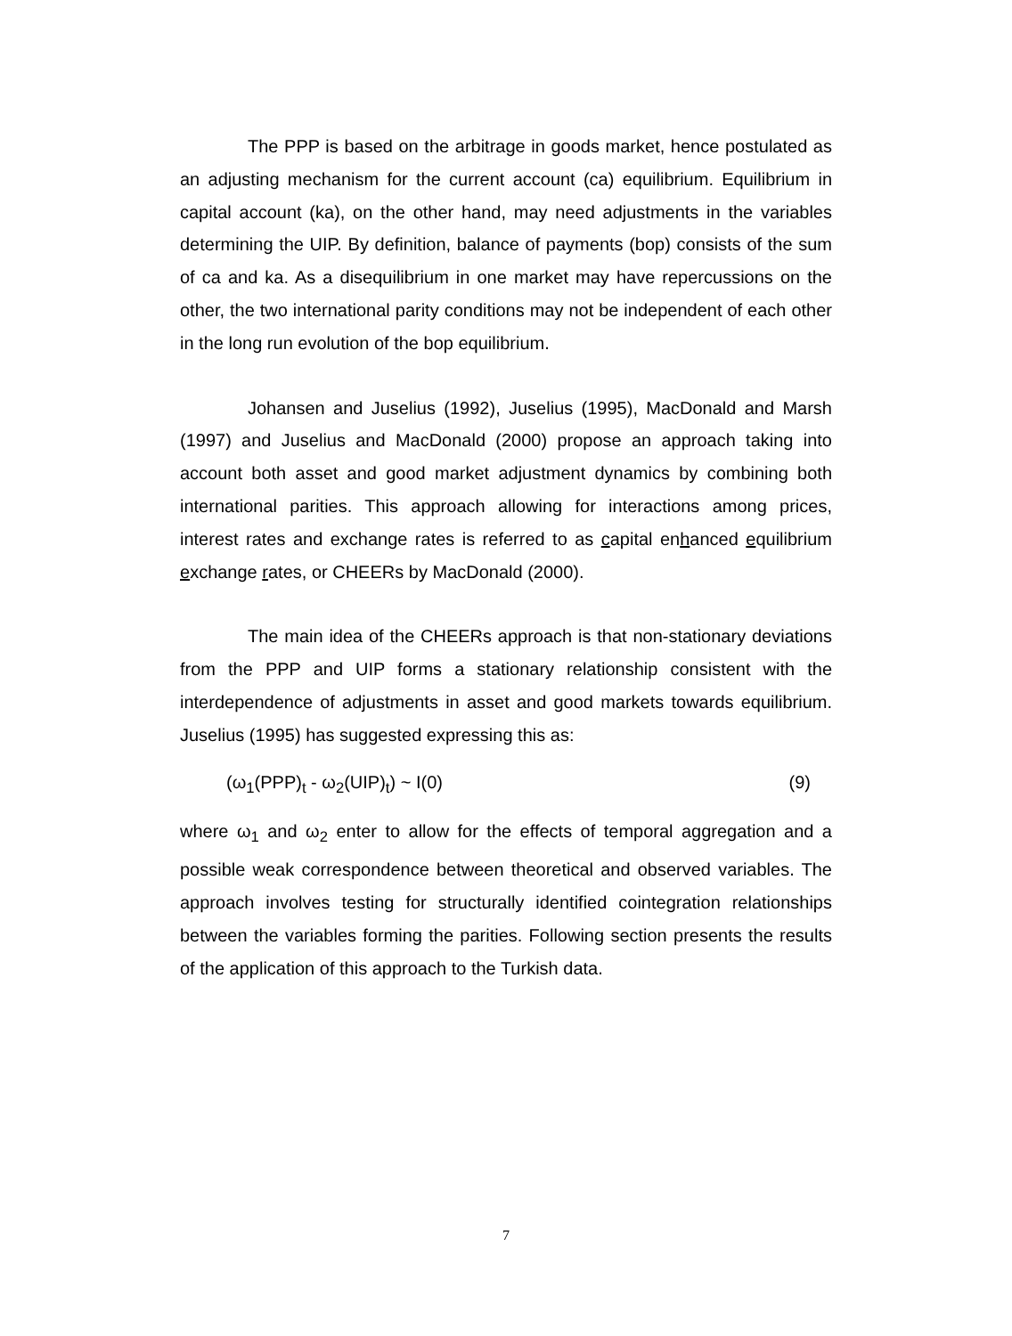The PPP is based on the arbitrage in goods market, hence postulated as an adjusting mechanism for the current account (ca) equilibrium. Equilibrium in capital account (ka), on the other hand, may need adjustments in the variables determining the UIP. By definition, balance of payments (bop) consists of the sum of ca and ka. As a disequilibrium in one market may have repercussions on the other, the two international parity conditions may not be independent of each other in the long run evolution of the bop equilibrium.
Johansen and Juselius (1992), Juselius (1995), MacDonald and Marsh (1997) and Juselius and MacDonald (2000) propose an approach taking into account both asset and good market adjustment dynamics by combining both international parities. This approach allowing for interactions among prices, interest rates and exchange rates is referred to as capital enhanced equilibrium exchange rates, or CHEERs by MacDonald (2000).
The main idea of the CHEERs approach is that non-stationary deviations from the PPP and UIP forms a stationary relationship consistent with the interdependence of adjustments in asset and good markets towards equilibrium. Juselius (1995) has suggested expressing this as:
(ω<sub>1</sub>(PPP)<sub>t</sub> - ω<sub>2</sub>(UIP)<sub>t</sub>) ~ I(0) (9)
where ω<sub>1</sub> and ω<sub>2</sub> enter to allow for the effects of temporal aggregation and a possible weak correspondence between theoretical and observed variables. The approach involves testing for structurally identified cointegration relationships between the variables forming the parities. Following section presents the results of the application of this approach to the Turkish data.
7